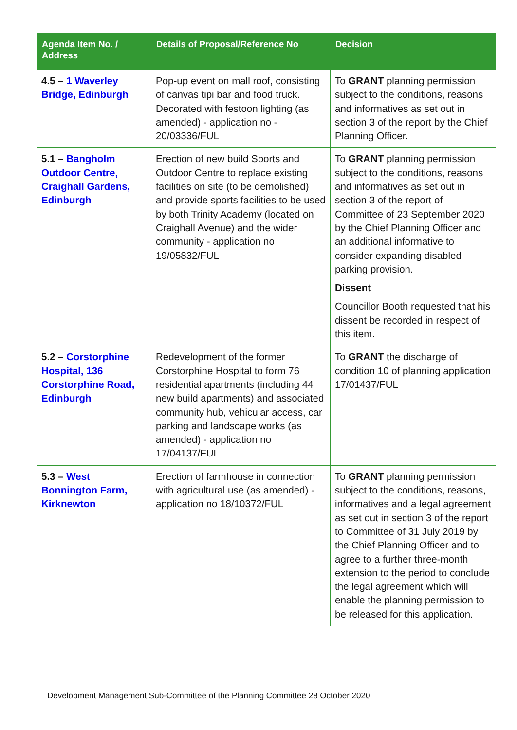| Agenda Item No. / Address | Details of Proposal/Reference No | Decision |
| --- | --- | --- |
| 4.5 – 1 Waverley Bridge, Edinburgh | Pop-up event on mall roof, consisting of canvas tipi bar and food truck. Decorated with festoon lighting (as amended) - application no - 20/03336/FUL | To GRANT planning permission subject to the conditions, reasons and informatives as set out in section 3 of the report by the Chief Planning Officer. |
| 5.1 – Bangholm Outdoor Centre, Craighall Gardens, Edinburgh | Erection of new build Sports and Outdoor Centre to replace existing facilities on site (to be demolished) and provide sports facilities to be used by both Trinity Academy (located on Craighall Avenue) and the wider community - application no 19/05832/FUL | To GRANT planning permission subject to the conditions, reasons and informatives as set out in section 3 of the report of Committee of 23 September 2020 by the Chief Planning Officer and an additional informative to consider expanding disabled parking provision. Dissent Councillor Booth requested that his dissent be recorded in respect of this item. |
| 5.2 – Corstorphine Hospital, 136 Corstorphine Road, Edinburgh | Redevelopment of the former Corstorphine Hospital to form 76 residential apartments (including 44 new build apartments) and associated community hub, vehicular access, car parking and landscape works (as amended) - application no 17/04137/FUL | To GRANT the discharge of condition 10 of planning application 17/01437/FUL |
| 5.3 – West Bonnington Farm, Kirknewton | Erection of farmhouse in connection with agricultural use (as amended) - application no 18/10372/FUL | To GRANT planning permission subject to the conditions, reasons, informatives and a legal agreement as set out in section 3 of the report to Committee of 31 July 2019 by the Chief Planning Officer and to agree to a further three-month extension to the period to conclude the legal agreement which will enable the planning permission to be released for this application. |
Development Management Sub-Committee of the Planning Committee 28 October 2020